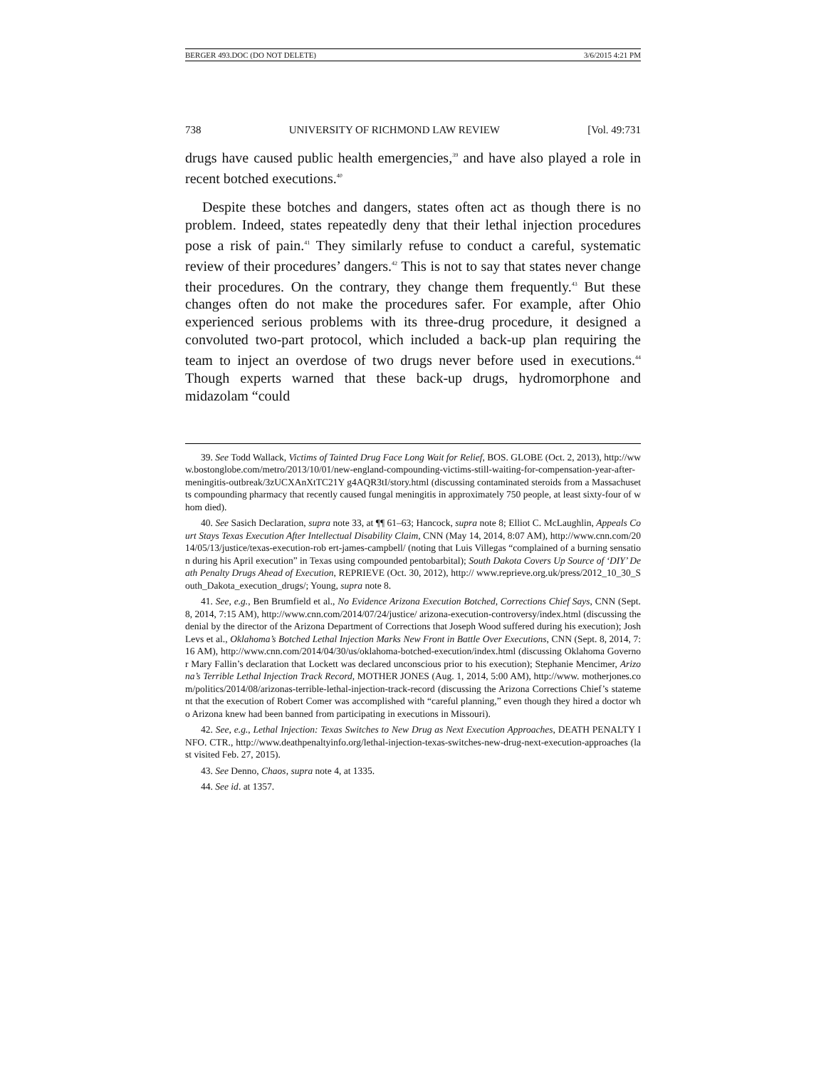BERGER 493.DOC (DO NOT DELETE) 3/6/2015 4:21 PM
738 UNIVERSITY OF RICHMOND LAW REVIEW [Vol. 49:731
drugs have caused public health emergencies,<sup>39</sup> and have also played a role in recent botched executions.<sup>40</sup>
Despite these botches and dangers, states often act as though there is no problem. Indeed, states repeatedly deny that their lethal injection procedures pose a risk of pain.<sup>41</sup> They similarly refuse to conduct a careful, systematic review of their procedures’ dangers.<sup>42</sup> This is not to say that states never change their procedures. On the contrary, they change them frequently.<sup>43</sup> But these changes often do not make the procedures safer. For example, after Ohio experienced serious problems with its three-drug procedure, it designed a convoluted two-part protocol, which included a back-up plan requiring the team to inject an overdose of two drugs never before used in executions.<sup>44</sup> Though experts warned that these back-up drugs, hydromorphone and midazolam “could
39. See Todd Wallack, Victims of Tainted Drug Face Long Wait for Relief, BOS. GLOBE (Oct. 2, 2013), http://www.bostonglobe.com/metro/2013/10/01/new-england-compounding-victims-still-waiting-for-compensation-year-after-meningitis-outbreak/3zUCXAnXtTC21Y g4AQR3tI/story.html (discussing contaminated steroids from a Massachusetts compounding pharmacy that recently caused fungal meningitis in approximately 750 people, at least sixty-four of whom died).
40. See Sasich Declaration, supra note 33, at ¶¶ 61–63; Hancock, supra note 8; Elliot C. McLaughlin, Appeals Court Stays Texas Execution After Intellectual Disability Claim, CNN (May 14, 2014, 8:07 AM), http://www.cnn.com/2014/05/13/justice/texas-execution-rob ert-james-campbell/ (noting that Luis Villegas “complained of a burning sensation during his April execution” in Texas using compounded pentobarbital); South Dakota Covers Up Source of ‘DIY’ Death Penalty Drugs Ahead of Execution, REPRIEVE (Oct. 30, 2012), http:// www.reprieve.org.uk/press/2012_10_30_South_Dakota_execution_drugs/; Young, supra note 8.
41. See, e.g., Ben Brumfield et al., No Evidence Arizona Execution Botched, Corrections Chief Says, CNN (Sept. 8, 2014, 7:15 AM), http://www.cnn.com/2014/07/24/justice/ arizona-execution-controversy/index.html (discussing the denial by the director of the Arizona Department of Corrections that Joseph Wood suffered during his execution); Josh Levs et al., Oklahoma’s Botched Lethal Injection Marks New Front in Battle Over Executions, CNN (Sept. 8, 2014, 7:16 AM), http://www.cnn.com/2014/04/30/us/oklahoma-botched-execution/index.html (discussing Oklahoma Governor Mary Fallin’s declaration that Lockett was declared unconscious prior to his execution); Stephanie Mencimer, Arizona’s Terrible Lethal Injection Track Record, MOTHER JONES (Aug. 1, 2014, 5:00 AM), http://www. motherjones.com/politics/2014/08/arizonas-terrible-lethal-injection-track-record (discussing the Arizona Corrections Chief’s statement that the execution of Robert Comer was accomplished with “careful planning,” even though they hired a doctor who Arizona knew had been banned from participating in executions in Missouri).
42. See, e.g., Lethal Injection: Texas Switches to New Drug as Next Execution Approaches, DEATH PENALTY INFO. CTR., http://www.deathpenaltyinfo.org/lethal-injection-texas-switches-new-drug-next-execution-approaches (last visited Feb. 27, 2015).
43. See Denno, Chaos, supra note 4, at 1335.
44. See id. at 1357.